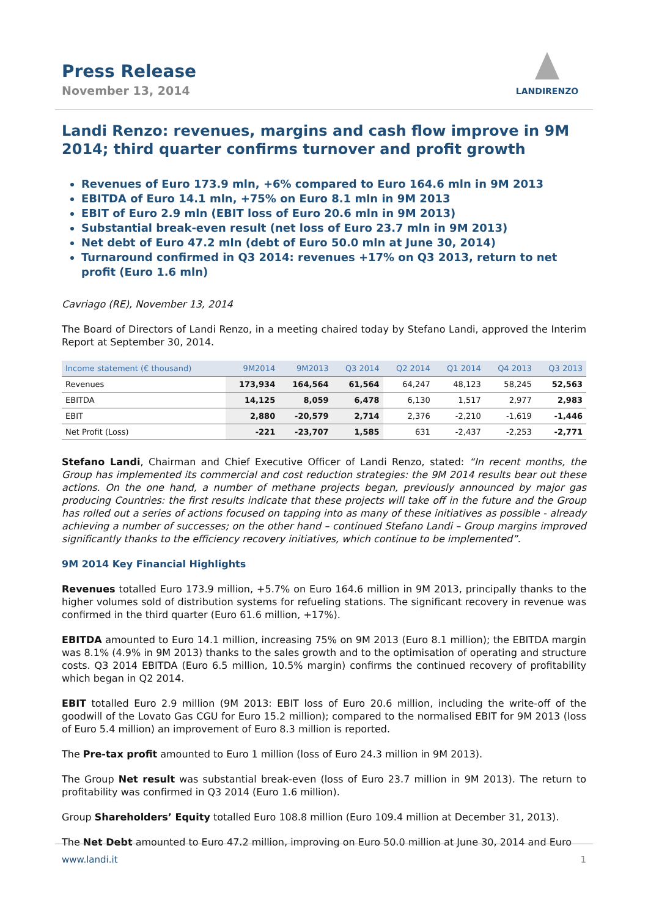Press Release
November 13, 2014
LANDIRENZO
Landi Renzo: revenues, margins and cash flow improve in 9M 2014; third quarter confirms turnover and profit growth
Revenues of Euro 173.9 mln, +6% compared to Euro 164.6 mln in 9M 2013
EBITDA of Euro 14.1 mln, +75% on Euro 8.1 mln in 9M 2013
EBIT of Euro 2.9 mln (EBIT loss of Euro 20.6 mln in 9M 2013)
Substantial break-even result (net loss of Euro 23.7 mln in 9M 2013)
Net debt of Euro 47.2 mln (debt of Euro 50.0 mln at June 30, 2014)
Turnaround confirmed in Q3 2014: revenues +17% on Q3 2013, return to net profit (Euro 1.6 mln)
Cavriago (RE), November 13, 2014
The Board of Directors of Landi Renzo, in a meeting chaired today by Stefano Landi, approved the Interim Report at September 30, 2014.
| Income statement (€ thousand) | 9M2014 | 9M2013 | Q3 2014 | Q2 2014 | Q1 2014 | Q4 2013 | Q3 2013 |
| --- | --- | --- | --- | --- | --- | --- | --- |
| Revenues | 173,934 | 164,564 | 61,564 | 64,247 | 48,123 | 58,245 | 52,563 |
| EBITDA | 14,125 | 8,059 | 6,478 | 6,130 | 1,517 | 2,977 | 2,983 |
| EBIT | 2,880 | -20,579 | 2,714 | 2,376 | -2,210 | -1,619 | -1,446 |
| Net Profit (Loss) | -221 | -23,707 | 1,585 | 631 | -2,437 | -2,253 | -2,771 |
Stefano Landi, Chairman and Chief Executive Officer of Landi Renzo, stated: “In recent months, the Group has implemented its commercial and cost reduction strategies: the 9M 2014 results bear out these actions. On the one hand, a number of methane projects began, previously announced by major gas producing Countries: the first results indicate that these projects will take off in the future and the Group has rolled out a series of actions focused on tapping into as many of these initiatives as possible - already achieving a number of successes; on the other hand – continued Stefano Landi – Group margins improved significantly thanks to the efficiency recovery initiatives, which continue to be implemented”.
9M 2014 Key Financial Highlights
Revenues totalled Euro 173.9 million, +5.7% on Euro 164.6 million in 9M 2013, principally thanks to the higher volumes sold of distribution systems for refueling stations. The significant recovery in revenue was confirmed in the third quarter (Euro 61.6 million, +17%).
EBITDA amounted to Euro 14.1 million, increasing 75% on 9M 2013 (Euro 8.1 million); the EBITDA margin was 8.1% (4.9% in 9M 2013) thanks to the sales growth and to the optimisation of operating and structure costs. Q3 2014 EBITDA (Euro 6.5 million, 10.5% margin) confirms the continued recovery of profitability which began in Q2 2014.
EBIT totalled Euro 2.9 million (9M 2013: EBIT loss of Euro 20.6 million, including the write-off of the goodwill of the Lovato Gas CGU for Euro 15.2 million); compared to the normalised EBIT for 9M 2013 (loss of Euro 5.4 million) an improvement of Euro 8.3 million is reported.
The Pre-tax profit amounted to Euro 1 million (loss of Euro 24.3 million in 9M 2013).
The Group Net result was substantial break-even (loss of Euro 23.7 million in 9M 2013). The return to profitability was confirmed in Q3 2014 (Euro 1.6 million).
Group Shareholders’ Equity totalled Euro 108.8 million (Euro 109.4 million at December 31, 2013).
The Net Debt amounted to Euro 47.2 million, improving on Euro 50.0 million at June 30, 2014 and Euro
www.landi.it 1